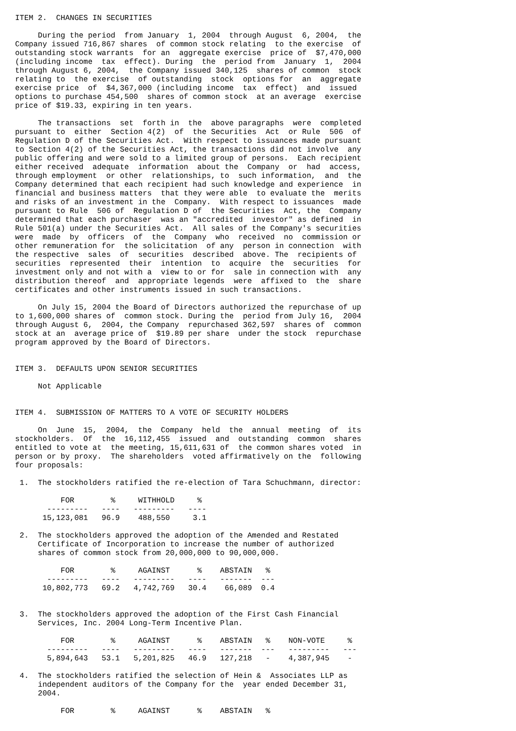ITEM 2.  CHANGES IN SECURITIES

     During the period  from January  1, 2004  through August  6, 2004,  the
Company issued 716,867 shares  of common stock relating  to the exercise  of
outstanding stock warrants  for an  aggregate exercise  price of  $7,470,000
(including income  tax  effect). During  the  period from  January  1,  2004
through August 6, 2004,  the Company issued 340,125  shares of common  stock
relating to  the exercise  of outstanding  stock  options for  an  aggregate
exercise price  of  $4,367,000 (including income  tax  effect)  and  issued
options to purchase 454,500  shares of common stock  at an average  exercise
price of $19.33, expiring in ten years.

     The transactions  set  forth in  the  above paragraphs  were  completed
pursuant to  either  Section 4(2)  of  the Securities  Act  or Rule  506  of
Regulation D of the Securities Act.  With respect to issuances made pursuant
to Section 4(2) of the Securities Act, the transactions did not involve  any
public offering and were sold to a limited group of persons.  Each recipient
either received  adequate  information  about the  Company  or  had  access,
through employment  or other  relationships, to  such information,  and  the
Company determined that each recipient had such knowledge and experience  in
financial and business matters  that they were able  to evaluate the  merits
and risks of an investment in the  Company.  With respect to issuances  made
pursuant to Rule  506 of  Regulation D of  the Securities  Act, the  Company
determined that each purchaser  was an "accredited  investor" as defined  in
Rule 501(a) under the Securities Act.  All sales of the Company's securities
were  made  by  officers  of  the  Company  who  received  no  commission or
other remuneration for  the solicitation  of any  person in connection  with
the respective  sales  of  securities  described  above. The  recipients of
securities  represented  their  intention  to  acquire  the  securities  for
investment only and not with a  view to or for  sale in connection with  any
distribution thereof  and  appropriate legends  were  affixed to  the  share
certificates and other instruments issued in such transactions.

     On July 15, 2004 the Board of Directors authorized the repurchase of up
to 1,600,000 shares of  common stock. During the  period from July 16,  2004
through August 6,  2004, the Company  repurchased 362,597  shares of  common
stock at an  average price of  $19.89 per share  under the stock  repurchase
program approved by the Board of Directors.


ITEM 3.  DEFAULTS UPON SENIOR SECURITIES

     Not Applicable


ITEM 4.  SUBMISSION OF MATTERS TO A VOTE OF SECURITY HOLDERS

     On  June  15,  2004,  the  Company  held  the  annual  meeting  of  its
stockholders.  Of  the  16,112,455  issued  and  outstanding  common  shares
entitled to vote at  the meeting, 15,611,631 of  the common shares voted  in
person or by proxy.  The shareholders  voted affirmatively on the  following
four proposals:

 1.  The stockholders ratified the re-election of Tara Schuchmann, director:

          FOR        %     WITHHOLD     %
       ---------   ----   ---------   ----
      15,123,081   96.9    488,550     3.1

 2.  The stockholders approved the adoption of the Amended and Restated
     Certificate of Incorporation to increase the number of authorized
     shares of common stock from 20,000,000 to 90,000,000.

          FOR        %     AGAINST      %    ABSTAIN   %
       ---------   ----   ---------   ----   -------  ---
      10,802,773   69.2   4,742,769   30.4    66,089  0.4


 3.  The stockholders approved the adoption of the First Cash Financial
     Services, Inc. 2004 Long-Term Incentive Plan.

          FOR        %     AGAINST      %    ABSTAIN   %    NON-VOTE     %
       ---------   ----   ---------   ----   -------  ---   ---------   ---
       5,894,643   53.1   5,201,825   46.9   127,218   -    4,387,945    -

 4.  The stockholders ratified the selection of Hein &  Associates LLP as
     independent auditors of the Company for the  year ended December 31,
     2004.

          FOR        %     AGAINST      %    ABSTAIN   %